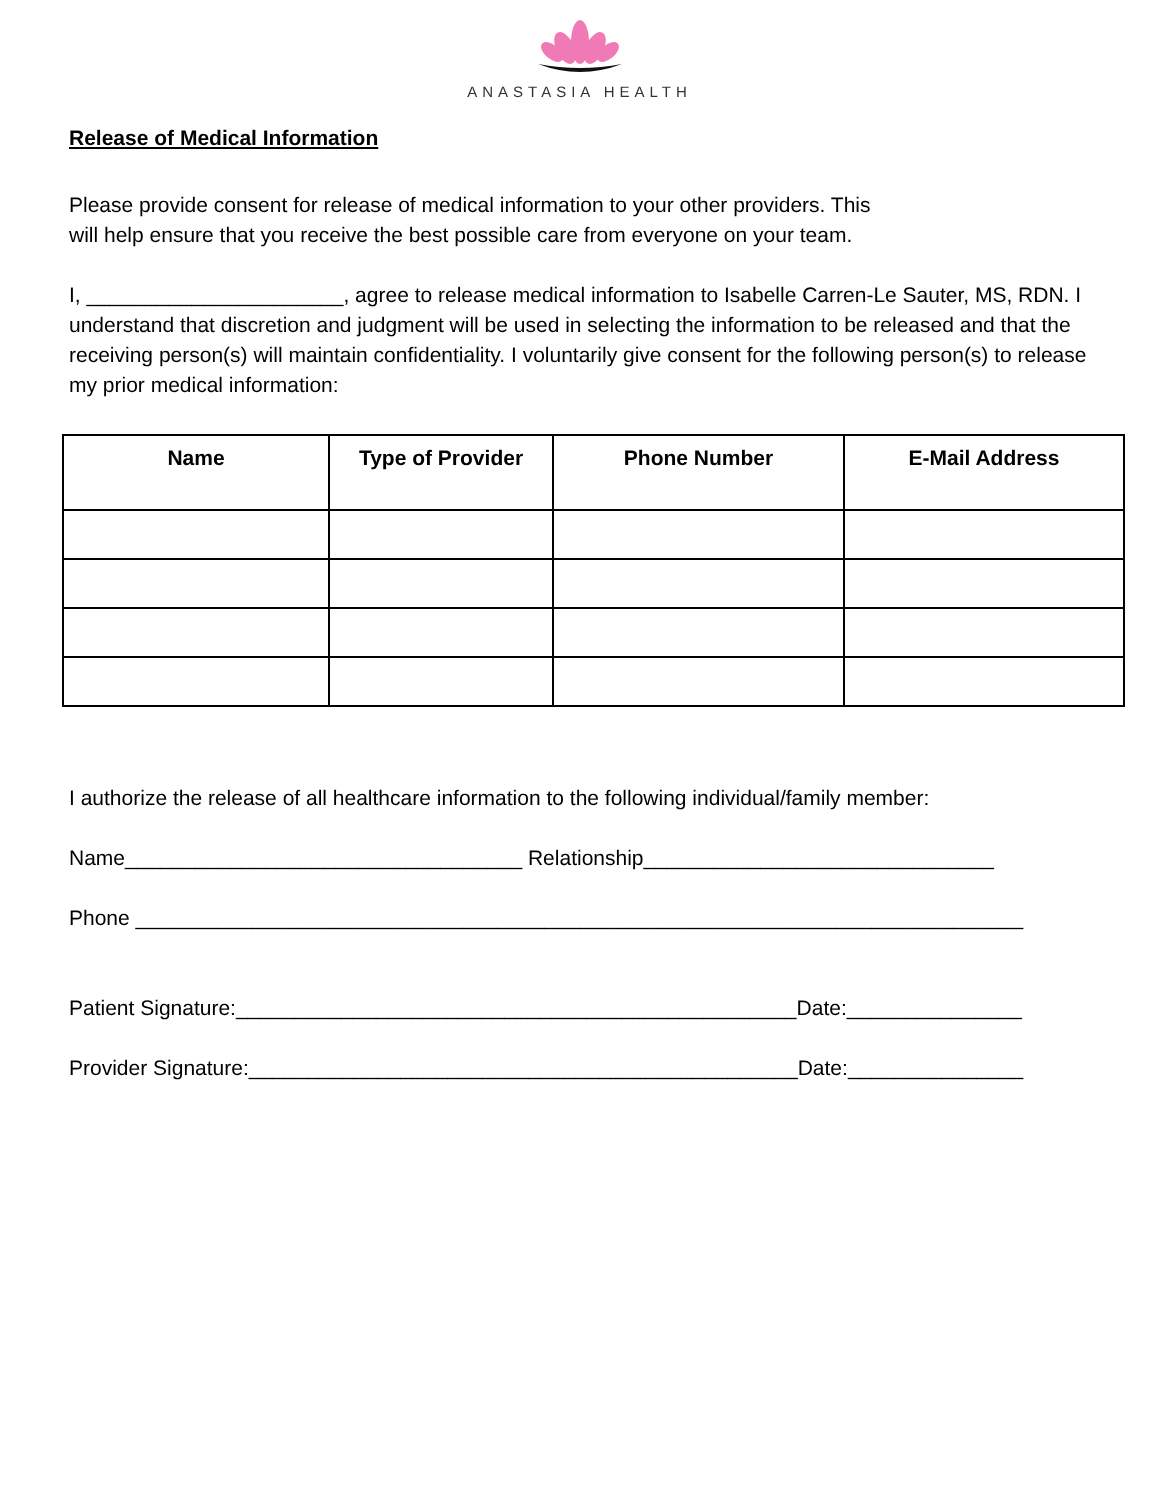ANASTASIA HEALTH
Release of Medical Information
Please provide consent for release of medical information to your other providers. This
will help ensure that you receive the best possible care from everyone on your team.
I, ______________________, agree to release medical information to Isabelle Carren-Le Sauter, MS, RDN. I understand that discretion and judgment will be used in selecting the information to be released and that the receiving person(s) will maintain confidentiality. I voluntarily give consent for the following person(s) to release my prior medical information:
| Name | Type of Provider | Phone Number | E-Mail Address |
| --- | --- | --- | --- |
I authorize the release of all healthcare information to the following individual/family member:
Name__________________________________ Relationship______________________________
Phone ____________________________________________________________________________
Patient Signature:________________________________________________Date:_______________
Provider Signature:_______________________________________________Date:_______________